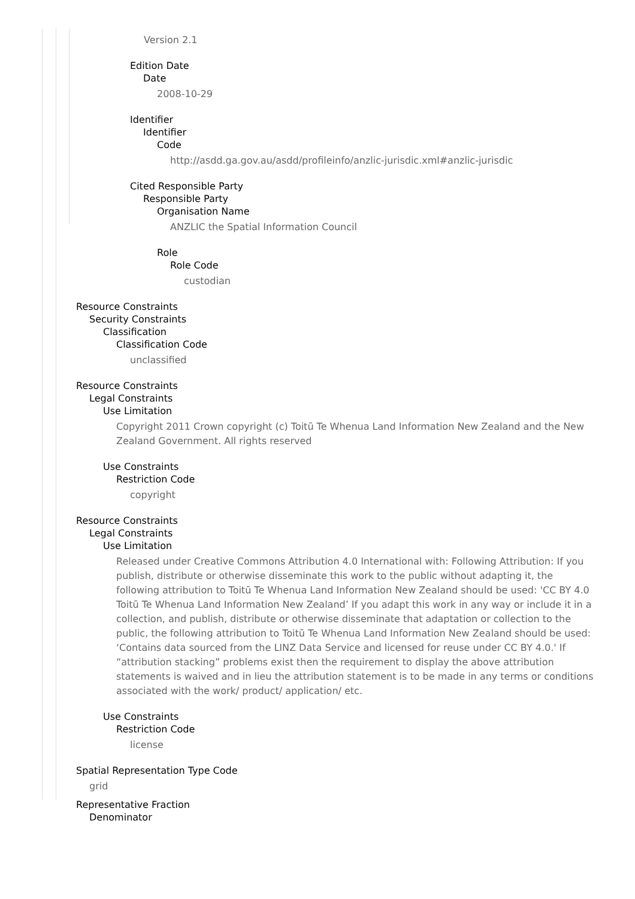Version 2.1
Edition Date
Date
2008-10-29
Identifier
Identifier
Code
http://asdd.ga.gov.au/asdd/profileinfo/anzlic-jurisdic.xml#anzlic-jurisdic
Cited Responsible Party
Responsible Party
Organisation Name
ANZLIC the Spatial Information Council
Role
Role Code
custodian
Resource Constraints
Security Constraints
Classification
Classification Code
unclassified
Resource Constraints
Legal Constraints
Use Limitation
Copyright 2011 Crown copyright (c) Toitū Te Whenua Land Information New Zealand and the New Zealand Government. All rights reserved
Use Constraints
Restriction Code
copyright
Resource Constraints
Legal Constraints
Use Limitation
Released under Creative Commons Attribution 4.0 International with: Following Attribution: If you publish, distribute or otherwise disseminate this work to the public without adapting it, the following attribution to Toitū Te Whenua Land Information New Zealand should be used: 'CC BY 4.0 Toitū Te Whenua Land Information New Zealand’ If you adapt this work in any way or include it in a collection, and publish, distribute or otherwise disseminate that adaptation or collection to the public, the following attribution to Toitū Te Whenua Land Information New Zealand should be used: ‘Contains data sourced from the LINZ Data Service and licensed for reuse under CC BY 4.0.' If “attribution stacking” problems exist then the requirement to display the above attribution statements is waived and in lieu the attribution statement is to be made in any terms or conditions associated with the work/ product/ application/ etc.
Use Constraints
Restriction Code
license
Spatial Representation Type Code
grid
Representative Fraction
Denominator